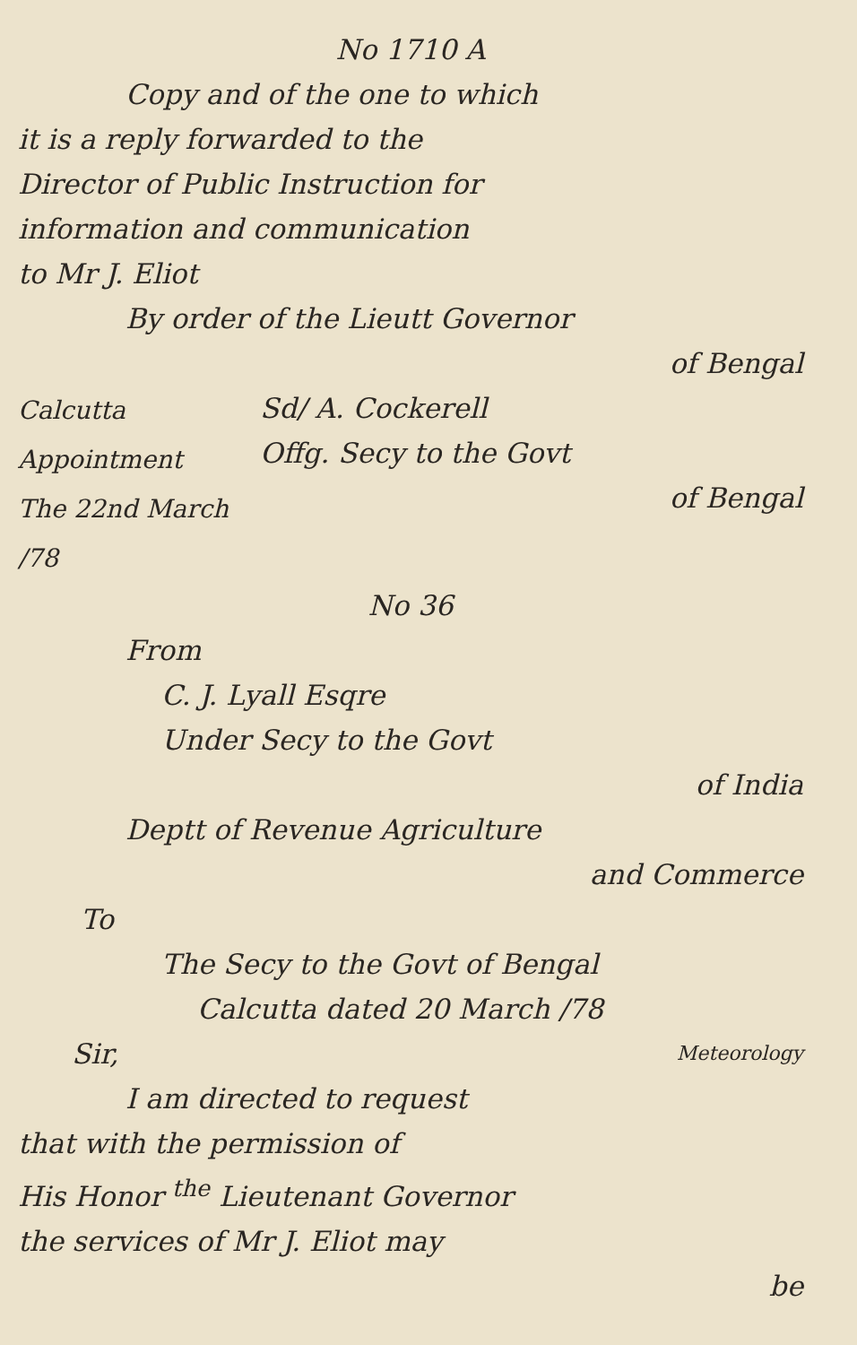No 1710 A
Copy and of the one to which
it is a reply forwarded to the
Director of Public Instruction for
information and communication
to Mr J. Eliot
By order of the Lieutt Governor
of Bengal
Calcutta
Appointment
The 22nd March /78
Sd/ A. Cockerell
Offg. Secy to the Govt
of Bengal
No 36
From
C. J. Lyall Esqre
Under Secy to the Govt
of India
Deptt of Revenue Agriculture
and Commerce
To
The Secy to the Govt of Bengal
Calcutta dated 20 March /78
Sir,
Meteorology
I am directed to request
that with the permission of
His Honor <sup>the</sup> Lieutenant Governor
the services of Mr J. Eliot may
be